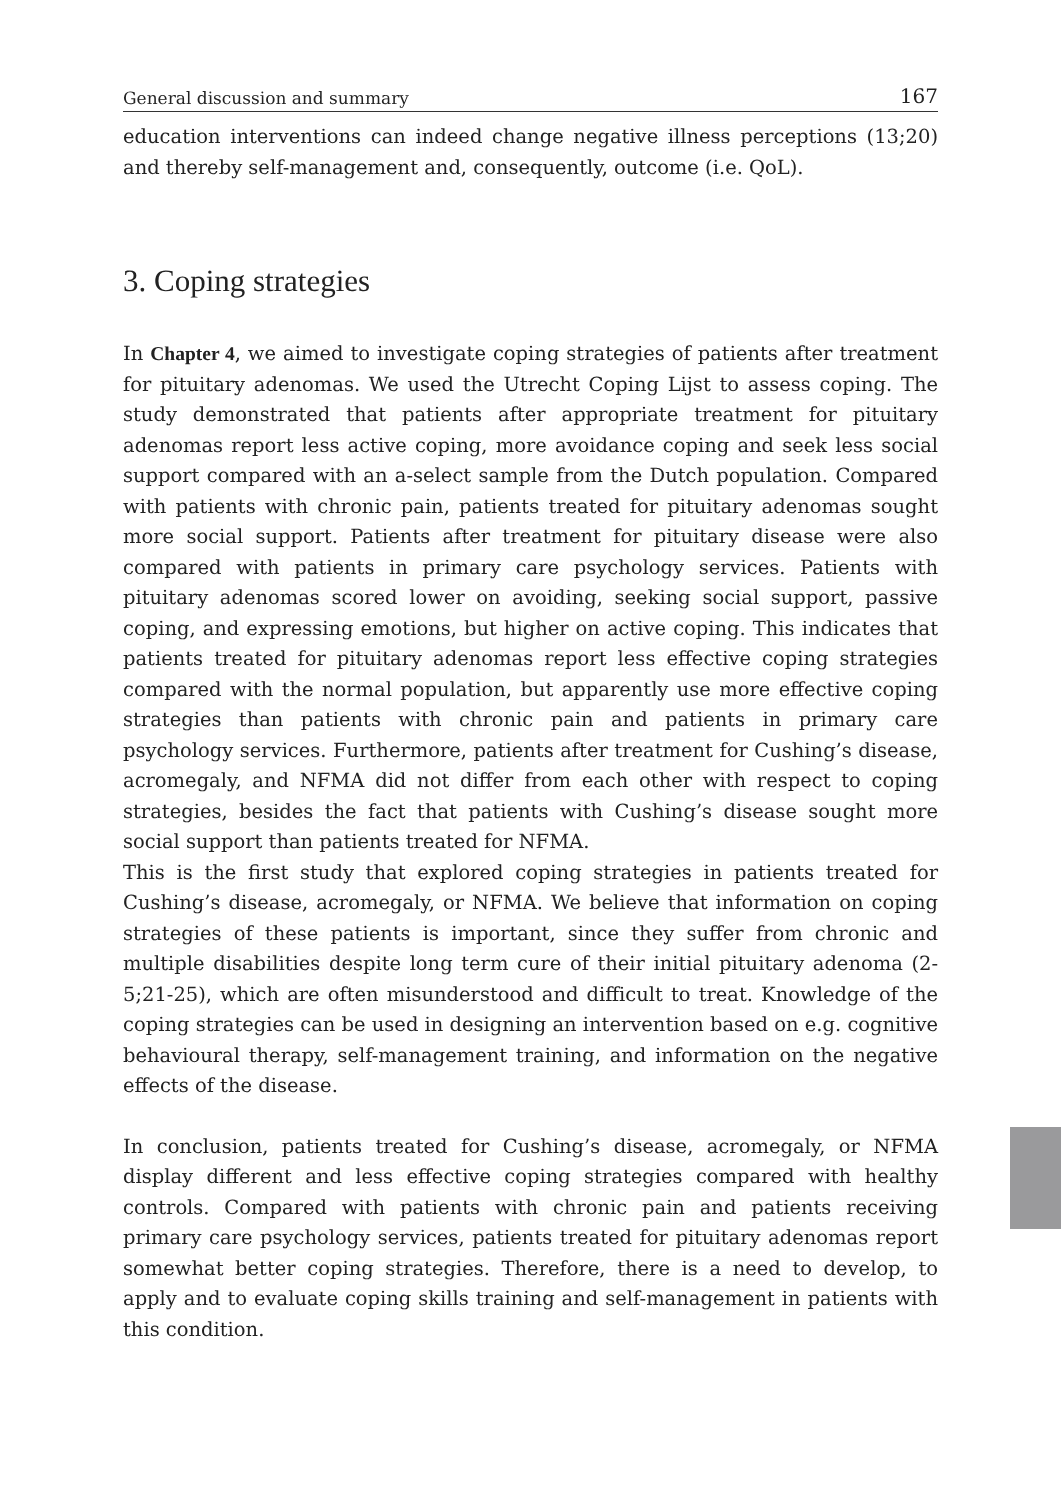General discussion and summary 167
education interventions can indeed change negative illness perceptions (13;20) and thereby self-management and, consequently, outcome (i.e. QoL).
3. Coping strategies
In Chapter 4, we aimed to investigate coping strategies of patients after treatment for pituitary adenomas. We used the Utrecht Coping Lijst to assess coping. The study demonstrated that patients after appropriate treatment for pituitary adenomas report less active coping, more avoidance coping and seek less social support compared with an a-select sample from the Dutch population. Compared with patients with chronic pain, patients treated for pituitary adenomas sought more social support. Patients after treatment for pituitary disease were also compared with patients in primary care psychology services. Patients with pituitary adenomas scored lower on avoiding, seeking social support, passive coping, and expressing emotions, but higher on active coping. This indicates that patients treated for pituitary adenomas report less effective coping strategies compared with the normal population, but apparently use more effective coping strategies than patients with chronic pain and patients in primary care psychology services. Furthermore, patients after treatment for Cushing’s disease, acromegaly, and NFMA did not differ from each other with respect to coping strategies, besides the fact that patients with Cushing’s disease sought more social support than patients treated for NFMA.
This is the first study that explored coping strategies in patients treated for Cushing’s disease, acromegaly, or NFMA. We believe that information on coping strategies of these patients is important, since they suffer from chronic and multiple disabilities despite long term cure of their initial pituitary adenoma (2-5;21-25), which are often misunderstood and difficult to treat. Knowledge of the coping strategies can be used in designing an intervention based on e.g. cognitive behavioural therapy, self-management training, and information on the negative effects of the disease.
In conclusion, patients treated for Cushing’s disease, acromegaly, or NFMA display different and less effective coping strategies compared with healthy controls. Compared with patients with chronic pain and patients receiving primary care psychology services, patients treated for pituitary adenomas report somewhat better coping strategies. Therefore, there is a need to develop, to apply and to evaluate coping skills training and self-management in patients with this condition.